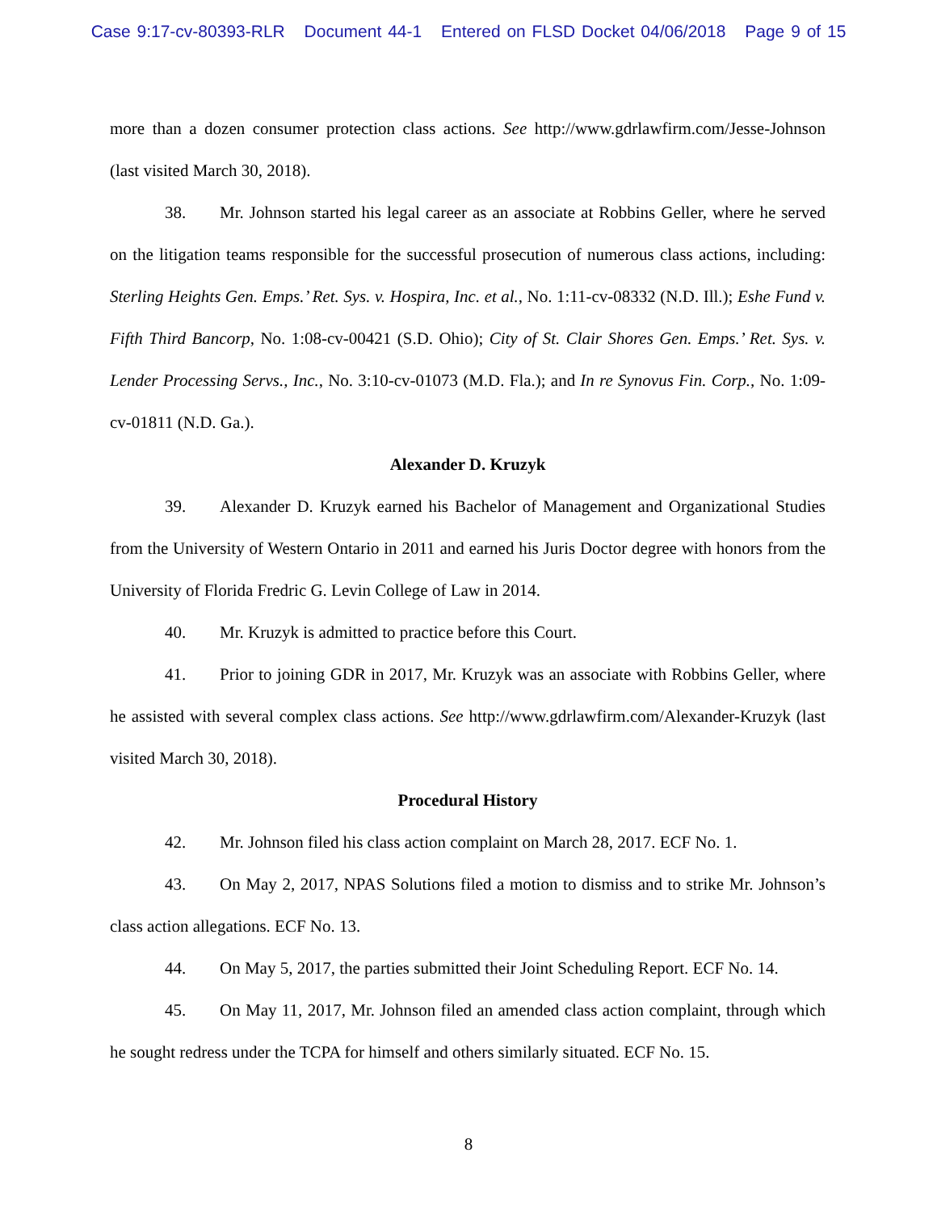Case 9:17-cv-80393-RLR Document 44-1 Entered on FLSD Docket 04/06/2018 Page 9 of 15
more than a dozen consumer protection class actions. See http://www.gdrlawfirm.com/Jesse-Johnson (last visited March 30, 2018).
38. Mr. Johnson started his legal career as an associate at Robbins Geller, where he served on the litigation teams responsible for the successful prosecution of numerous class actions, including: Sterling Heights Gen. Emps.’ Ret. Sys. v. Hospira, Inc. et al., No. 1:11-cv-08332 (N.D. Ill.); Eshe Fund v. Fifth Third Bancorp, No. 1:08-cv-00421 (S.D. Ohio); City of St. Clair Shores Gen. Emps.’ Ret. Sys. v. Lender Processing Servs., Inc., No. 3:10-cv-01073 (M.D. Fla.); and In re Synovus Fin. Corp., No. 1:09-cv-01811 (N.D. Ga.).
Alexander D. Kruzyk
39. Alexander D. Kruzyk earned his Bachelor of Management and Organizational Studies from the University of Western Ontario in 2011 and earned his Juris Doctor degree with honors from the University of Florida Fredric G. Levin College of Law in 2014.
40. Mr. Kruzyk is admitted to practice before this Court.
41. Prior to joining GDR in 2017, Mr. Kruzyk was an associate with Robbins Geller, where he assisted with several complex class actions. See http://www.gdrlawfirm.com/Alexander-Kruzyk (last visited March 30, 2018).
Procedural History
42. Mr. Johnson filed his class action complaint on March 28, 2017. ECF No. 1.
43. On May 2, 2017, NPAS Solutions filed a motion to dismiss and to strike Mr. Johnson’s class action allegations. ECF No. 13.
44. On May 5, 2017, the parties submitted their Joint Scheduling Report. ECF No. 14.
45. On May 11, 2017, Mr. Johnson filed an amended class action complaint, through which he sought redress under the TCPA for himself and others similarly situated. ECF No. 15.
8